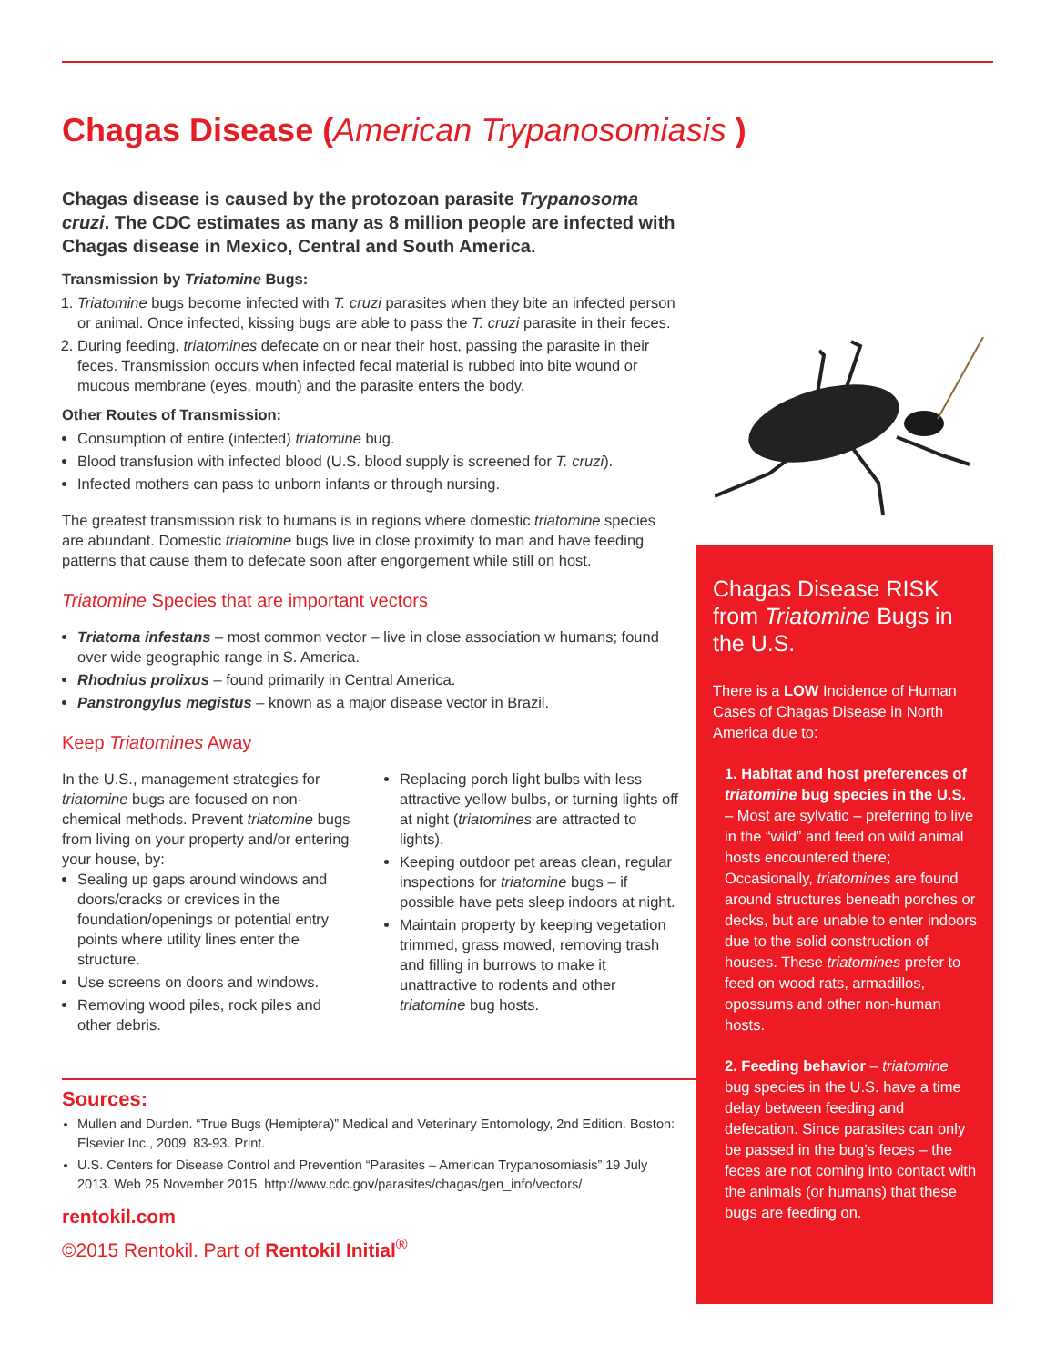Chagas Disease (American Trypanosomiasis )
Chagas disease is caused by the protozoan parasite Trypanosoma cruzi. The CDC estimates as many as 8 million people are infected with Chagas disease in Mexico, Central and South America.
Transmission by Triatomine Bugs:
1. Triatomine bugs become infected with T. cruzi parasites when they bite an infected person or animal. Once infected, kissing bugs are able to pass the T. cruzi parasite in their feces.
2. During feeding, triatomines defecate on or near their host, passing the parasite in their feces. Transmission occurs when infected fecal material is rubbed into bite wound or mucous membrane (eyes, mouth) and the parasite enters the body.
Other Routes of Transmission:
Consumption of entire (infected) triatomine bug.
Blood transfusion with infected blood (U.S. blood supply is screened for T. cruzi).
Infected mothers can pass to unborn infants or through nursing.
The greatest transmission risk to humans is in regions where domestic triatomine species are abundant. Domestic triatomine bugs live in close proximity to man and have feeding patterns that cause them to defecate soon after engorgement while still on host.
Triatomine Species that are important vectors
Triatoma infestans – most common vector – live in close association w humans; found over wide geographic range in S. America.
Rhodnius prolixus – found primarily in Central America.
Panstrongylus megistus – known as a major disease vector in Brazil.
Keep Triatomines Away
In the U.S., management strategies for triatomine bugs are focused on non-chemical methods. Prevent triatomine bugs from living on your property and/or entering your house, by:
Sealing up gaps around windows and doors/cracks or crevices in the foundation/openings or potential entry points where utility lines enter the structure.
Use screens on doors and windows.
Removing wood piles, rock piles and other debris.
Replacing porch light bulbs with less attractive yellow bulbs, or turning lights off at night (triatomines are attracted to lights).
Keeping outdoor pet areas clean, regular inspections for triatomine bugs – if possible have pets sleep indoors at night.
Maintain property by keeping vegetation trimmed, grass mowed, removing trash and filling in burrows to make it unattractive to rodents and other triatomine bug hosts.
Sources:
Mullen and Durden. “True Bugs (Hemiptera)” Medical and Veterinary Entomology, 2nd Edition. Boston: Elsevier Inc., 2009. 83-93. Print.
U.S. Centers for Disease Control and Prevention “Parasites – American Trypanosomiasis” 19 July 2013. Web 25 November 2015. http://www.cdc.gov/parasites/chagas/gen_info/vectors/
rentokil.com
©2015 Rentokil. Part of Rentokil Initial<sup>®</sup>
Chagas Disease RISK from Triatomine Bugs in the U.S.
There is a LOW Incidence of Human Cases of Chagas Disease in North America due to:
1. Habitat and host preferences of triatomine bug species in the U.S. – Most are sylvatic – preferring to live in the “wild” and feed on wild animal hosts encountered there; Occasionally, triatomines are found around structures beneath porches or decks, but are unable to enter indoors due to the solid construction of houses. These triatomines prefer to feed on wood rats, armadillos, opossums and other non-human hosts.
2. Feeding behavior – triatomine bug species in the U.S. have a time delay between feeding and defecation. Since parasites can only be passed in the bug’s feces – the feces are not coming into contact with the animals (or humans) that these bugs are feeding on.